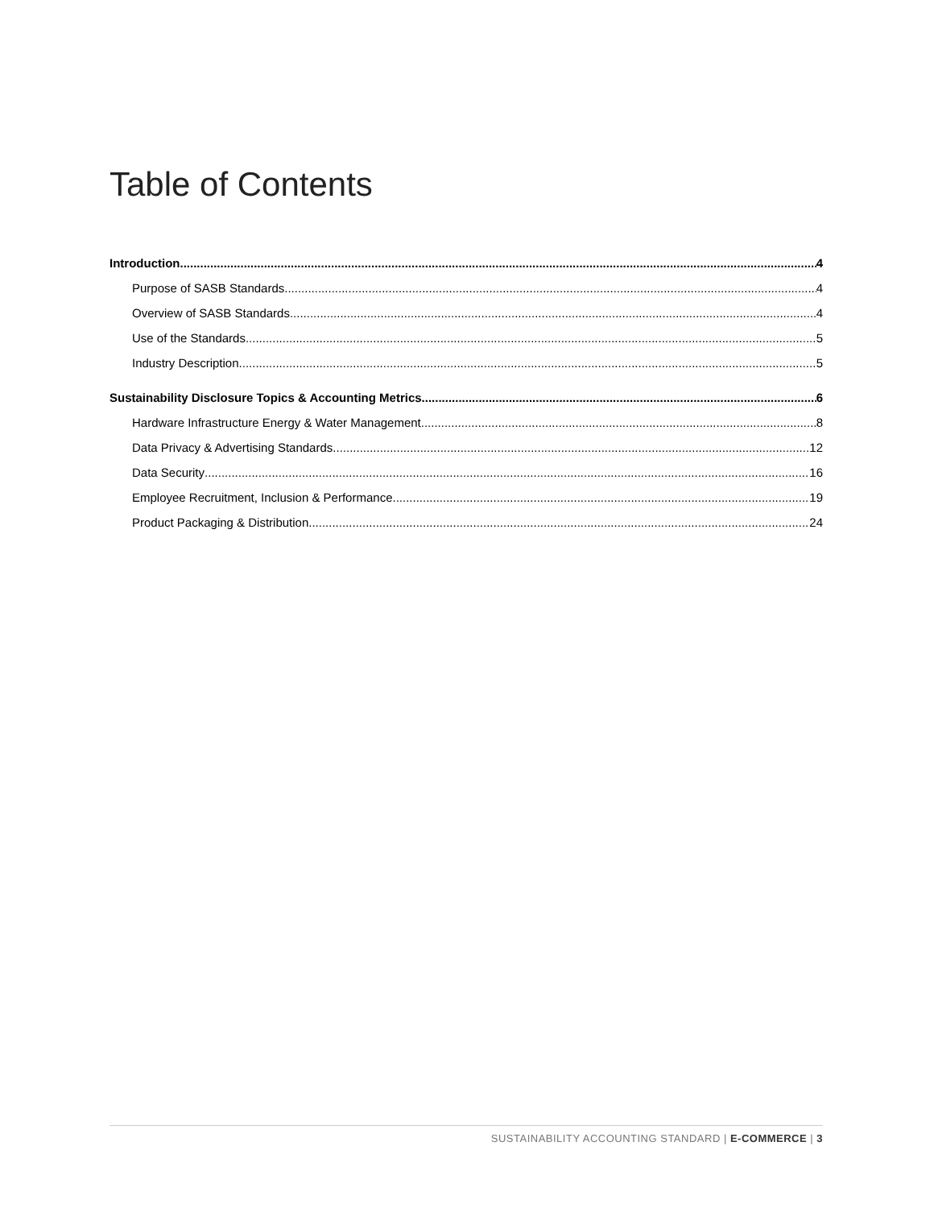Table of Contents
Introduction 4
Purpose of SASB Standards 4
Overview of SASB Standards 4
Use of the Standards 5
Industry Description 5
Sustainability Disclosure Topics & Accounting Metrics 6
Hardware Infrastructure Energy & Water Management 8
Data Privacy & Advertising Standards 12
Data Security 16
Employee Recruitment, Inclusion & Performance 19
Product Packaging & Distribution 24
SUSTAINABILITY ACCOUNTING STANDARD | E-COMMERCE | 3